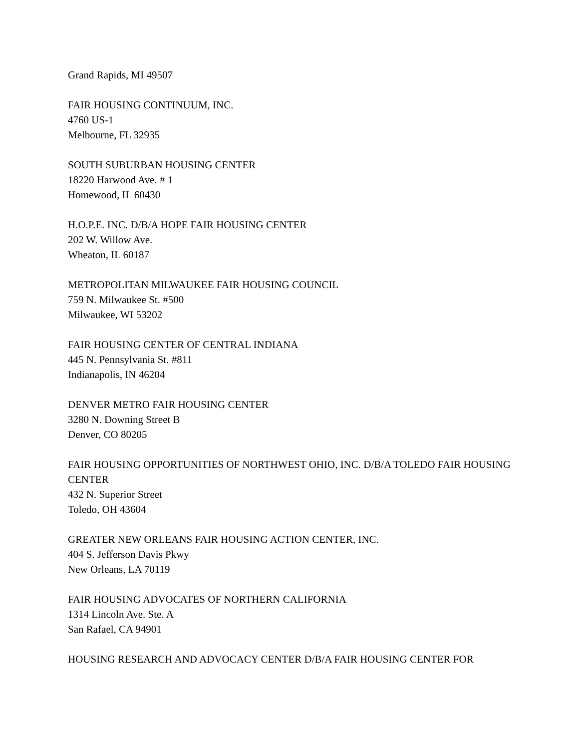Grand Rapids, MI 49507
FAIR HOUSING CONTINUUM, INC.
4760 US-1
Melbourne, FL 32935
SOUTH SUBURBAN HOUSING CENTER
18220 Harwood Ave. # 1
Homewood, IL 60430
H.O.P.E. INC. D/B/A HOPE FAIR HOUSING CENTER
202 W. Willow Ave.
Wheaton, IL 60187
METROPOLITAN MILWAUKEE FAIR HOUSING COUNCIL
759 N. Milwaukee St. #500
Milwaukee, WI 53202
FAIR HOUSING CENTER OF CENTRAL INDIANA
445 N. Pennsylvania St. #811
Indianapolis, IN 46204
DENVER METRO FAIR HOUSING CENTER
3280 N. Downing Street B
Denver, CO 80205
FAIR HOUSING OPPORTUNITIES OF NORTHWEST OHIO, INC. D/B/A TOLEDO FAIR HOUSING CENTER
432 N. Superior Street
Toledo, OH 43604
GREATER NEW ORLEANS FAIR HOUSING ACTION CENTER, INC.
404 S. Jefferson Davis Pkwy
New Orleans, LA 70119
FAIR HOUSING ADVOCATES OF NORTHERN CALIFORNIA
1314 Lincoln Ave. Ste. A
San Rafael, CA 94901
HOUSING RESEARCH AND ADVOCACY CENTER D/B/A FAIR HOUSING CENTER FOR